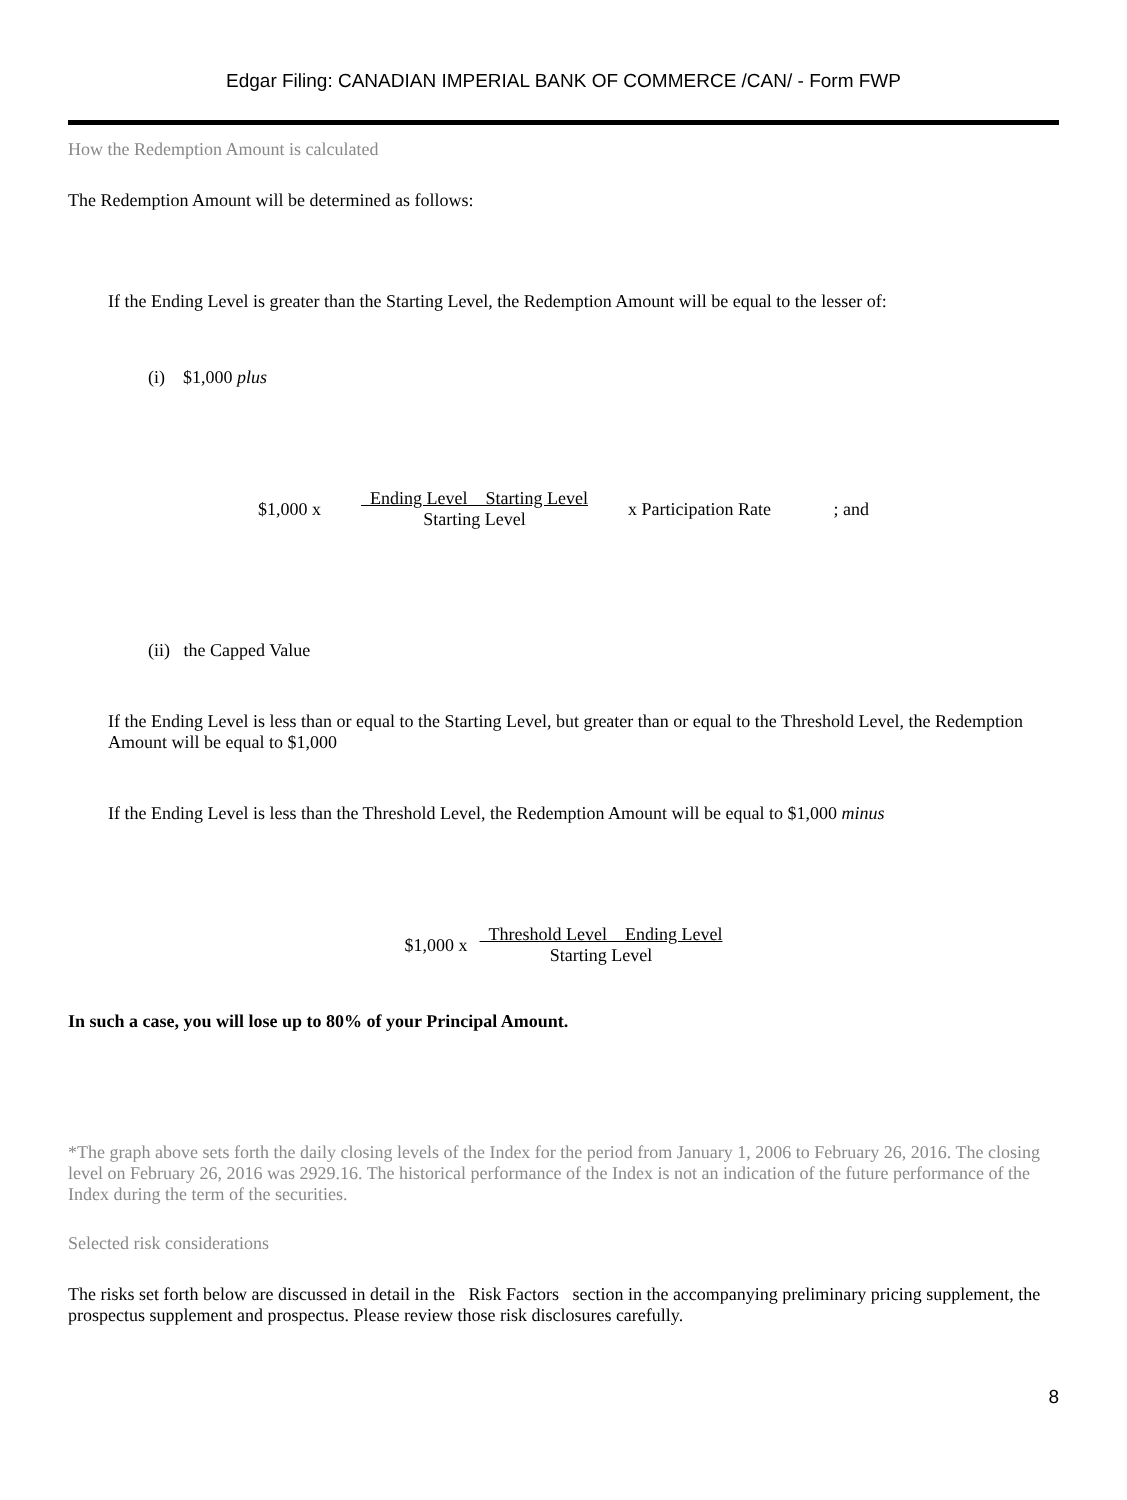Edgar Filing: CANADIAN IMPERIAL BANK OF COMMERCE /CAN/ - Form FWP
How the Redemption Amount is calculated
The Redemption Amount will be determined as follows:
If the Ending Level is greater than the Starting Level, the Redemption Amount will be equal to the lesser of:
(i) $1,000 plus
$1,000 x Ending Level Starting Level
Starting Level x Participation Rate ; and
(ii) the Capped Value
If the Ending Level is less than or equal to the Starting Level, but greater than or equal to the Threshold Level, the Redemption Amount will be equal to $1,000
If the Ending Level is less than the Threshold Level, the Redemption Amount will be equal to $1,000 minus
$1,000 x Threshold Level Ending Level
Starting Level
In such a case, you will lose up to 80% of your Principal Amount.
*The graph above sets forth the daily closing levels of the Index for the period from January 1, 2006 to February 26, 2016. The closing level on February 26, 2016 was 2929.16. The historical performance of the Index is not an indication of the future performance of the Index during the term of the securities.
Selected risk considerations
The risks set forth below are discussed in detail in the Risk Factors section in the accompanying preliminary pricing supplement, the prospectus supplement and prospectus. Please review those risk disclosures carefully.
8